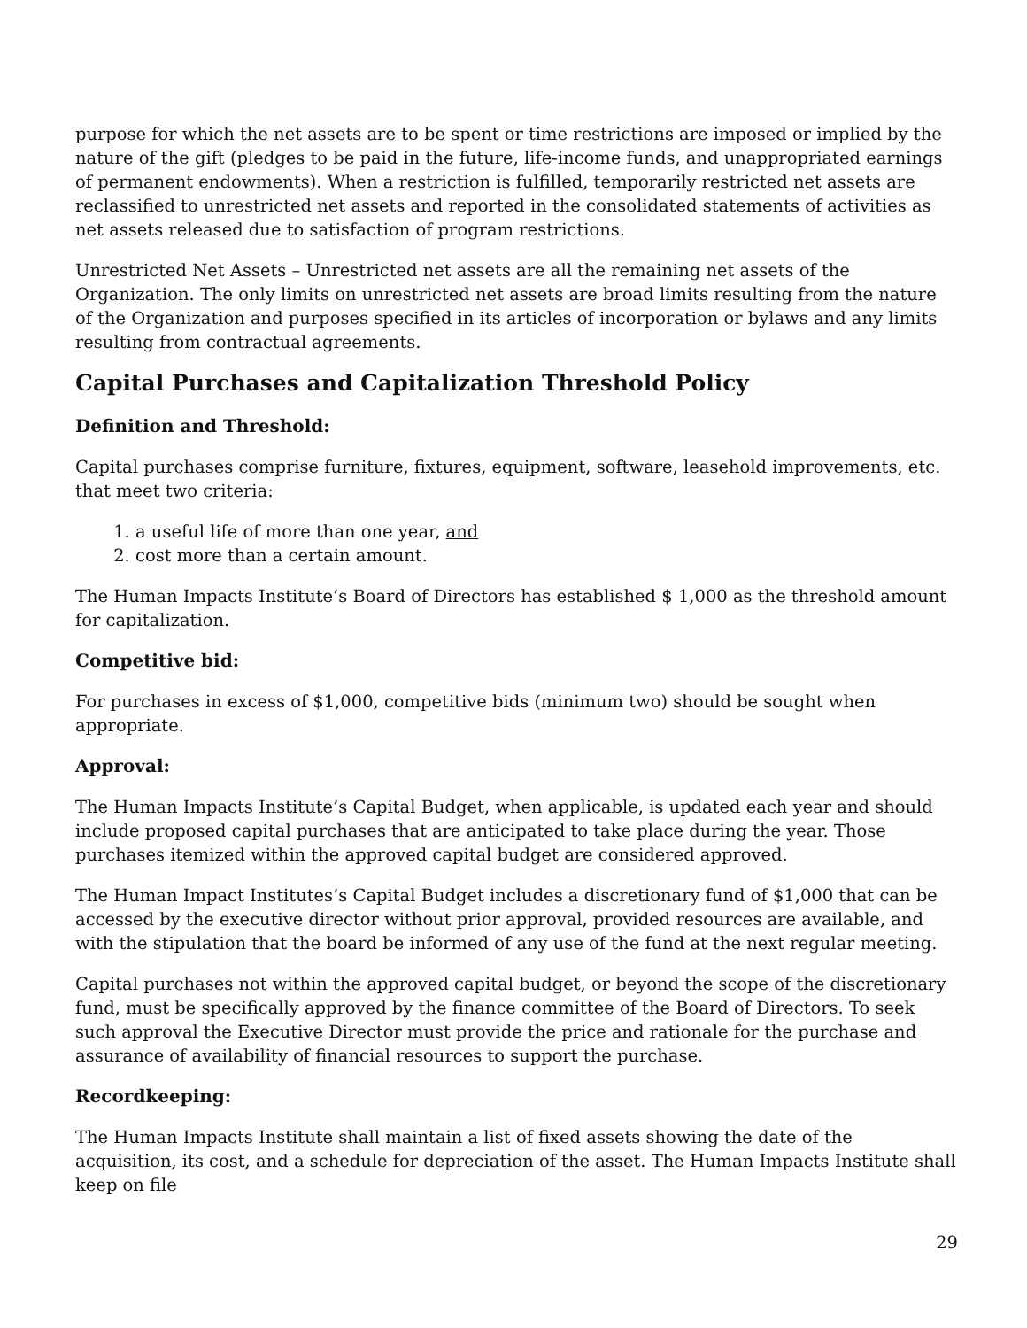purpose for which the net assets are to be spent or time restrictions are imposed or implied by the nature of the gift (pledges to be paid in the future, life-income funds, and unappropriated earnings of permanent endowments). When a restriction is fulfilled, temporarily restricted net assets are reclassified to unrestricted net assets and reported in the consolidated statements of activities as net assets released due to satisfaction of program restrictions.
Unrestricted Net Assets – Unrestricted net assets are all the remaining net assets of the Organization. The only limits on unrestricted net assets are broad limits resulting from the nature of the Organization and purposes specified in its articles of incorporation or bylaws and any limits resulting from contractual agreements.
Capital Purchases and Capitalization Threshold Policy
Definition and Threshold:
Capital purchases comprise furniture, fixtures, equipment, software, leasehold improvements, etc. that meet two criteria:
1. a useful life of more than one year, and
2. cost more than a certain amount.
The Human Impacts Institute’s Board of Directors has established $ 1,000 as the threshold amount for capitalization.
Competitive bid:
For purchases in excess of $1,000, competitive bids (minimum two) should be sought when appropriate.
Approval:
The Human Impacts Institute’s Capital Budget, when applicable, is updated each year and should include proposed capital purchases that are anticipated to take place during the year. Those purchases itemized within the approved capital budget are considered approved.
The Human Impact Institutes’s Capital Budget includes a discretionary fund of $1,000 that can be accessed by the executive director without prior approval, provided resources are available, and with the stipulation that the board be informed of any use of the fund at the next regular meeting.
Capital purchases not within the approved capital budget, or beyond the scope of the discretionary fund, must be specifically approved by the finance committee of the Board of Directors. To seek such approval the Executive Director must provide the price and rationale for the purchase and assurance of availability of financial resources to support the purchase.
Recordkeeping:
The Human Impacts Institute shall maintain a list of fixed assets showing the date of the acquisition, its cost, and a schedule for depreciation of the asset. The Human Impacts Institute shall keep on file
29